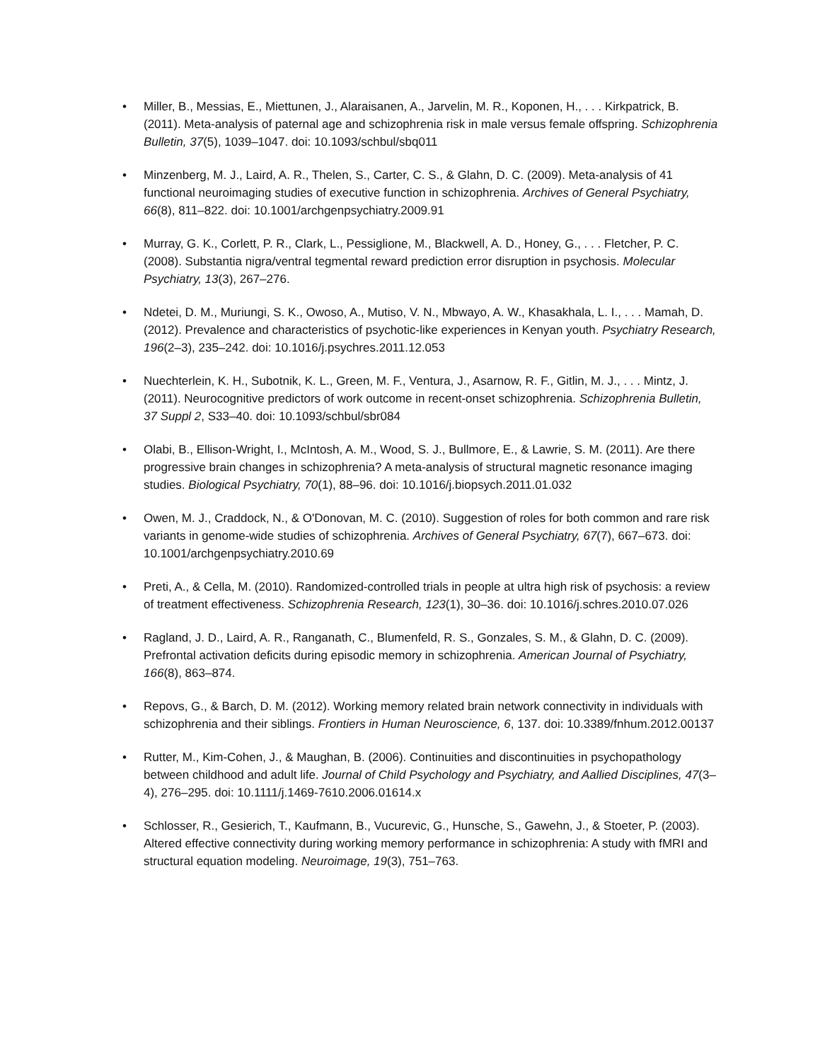• Miller, B., Messias, E., Miettunen, J., Alaraisanen, A., Jarvelin, M. R., Koponen, H., . . . Kirkpatrick, B. (2011). Meta-analysis of paternal age and schizophrenia risk in male versus female offspring. Schizophrenia Bulletin, 37(5), 1039–1047. doi: 10.1093/schbul/sbq011
• Minzenberg, M. J., Laird, A. R., Thelen, S., Carter, C. S., & Glahn, D. C. (2009). Meta-analysis of 41 functional neuroimaging studies of executive function in schizophrenia. Archives of General Psychiatry, 66(8), 811–822. doi: 10.1001/archgenpsychiatry.2009.91
• Murray, G. K., Corlett, P. R., Clark, L., Pessiglione, M., Blackwell, A. D., Honey, G., . . . Fletcher, P. C. (2008). Substantia nigra/ventral tegmental reward prediction error disruption in psychosis. Molecular Psychiatry, 13(3), 267–276.
• Ndetei, D. M., Muriungi, S. K., Owoso, A., Mutiso, V. N., Mbwayo, A. W., Khasakhala, L. I., . . . Mamah, D. (2012). Prevalence and characteristics of psychotic-like experiences in Kenyan youth. Psychiatry Research, 196(2–3), 235–242. doi: 10.1016/j.psychres.2011.12.053
• Nuechterlein, K. H., Subotnik, K. L., Green, M. F., Ventura, J., Asarnow, R. F., Gitlin, M. J., . . . Mintz, J. (2011). Neurocognitive predictors of work outcome in recent-onset schizophrenia. Schizophrenia Bulletin, 37 Suppl 2, S33–40. doi: 10.1093/schbul/sbr084
• Olabi, B., Ellison-Wright, I., McIntosh, A. M., Wood, S. J., Bullmore, E., & Lawrie, S. M. (2011). Are there progressive brain changes in schizophrenia? A meta-analysis of structural magnetic resonance imaging studies. Biological Psychiatry, 70(1), 88–96. doi: 10.1016/j.biopsych.2011.01.032
• Owen, M. J., Craddock, N., & O'Donovan, M. C. (2010). Suggestion of roles for both common and rare risk variants in genome-wide studies of schizophrenia. Archives of General Psychiatry, 67(7), 667–673. doi: 10.1001/archgenpsychiatry.2010.69
• Preti, A., & Cella, M. (2010). Randomized-controlled trials in people at ultra high risk of psychosis: a review of treatment effectiveness. Schizophrenia Research, 123(1), 30–36. doi: 10.1016/j.schres.2010.07.026
• Ragland, J. D., Laird, A. R., Ranganath, C., Blumenfeld, R. S., Gonzales, S. M., & Glahn, D. C. (2009). Prefrontal activation deficits during episodic memory in schizophrenia. American Journal of Psychiatry, 166(8), 863–874.
• Repovs, G., & Barch, D. M. (2012). Working memory related brain network connectivity in individuals with schizophrenia and their siblings. Frontiers in Human Neuroscience, 6, 137. doi: 10.3389/fnhum.2012.00137
• Rutter, M., Kim-Cohen, J., & Maughan, B. (2006). Continuities and discontinuities in psychopathology between childhood and adult life. Journal of Child Psychology and Psychiatry, and Aallied Disciplines, 47(3–4), 276–295. doi: 10.1111/j.1469-7610.2006.01614.x
• Schlosser, R., Gesierich, T., Kaufmann, B., Vucurevic, G., Hunsche, S., Gawehn, J., & Stoeter, P. (2003). Altered effective connectivity during working memory performance in schizophrenia: A study with fMRI and structural equation modeling. Neuroimage, 19(3), 751–763.